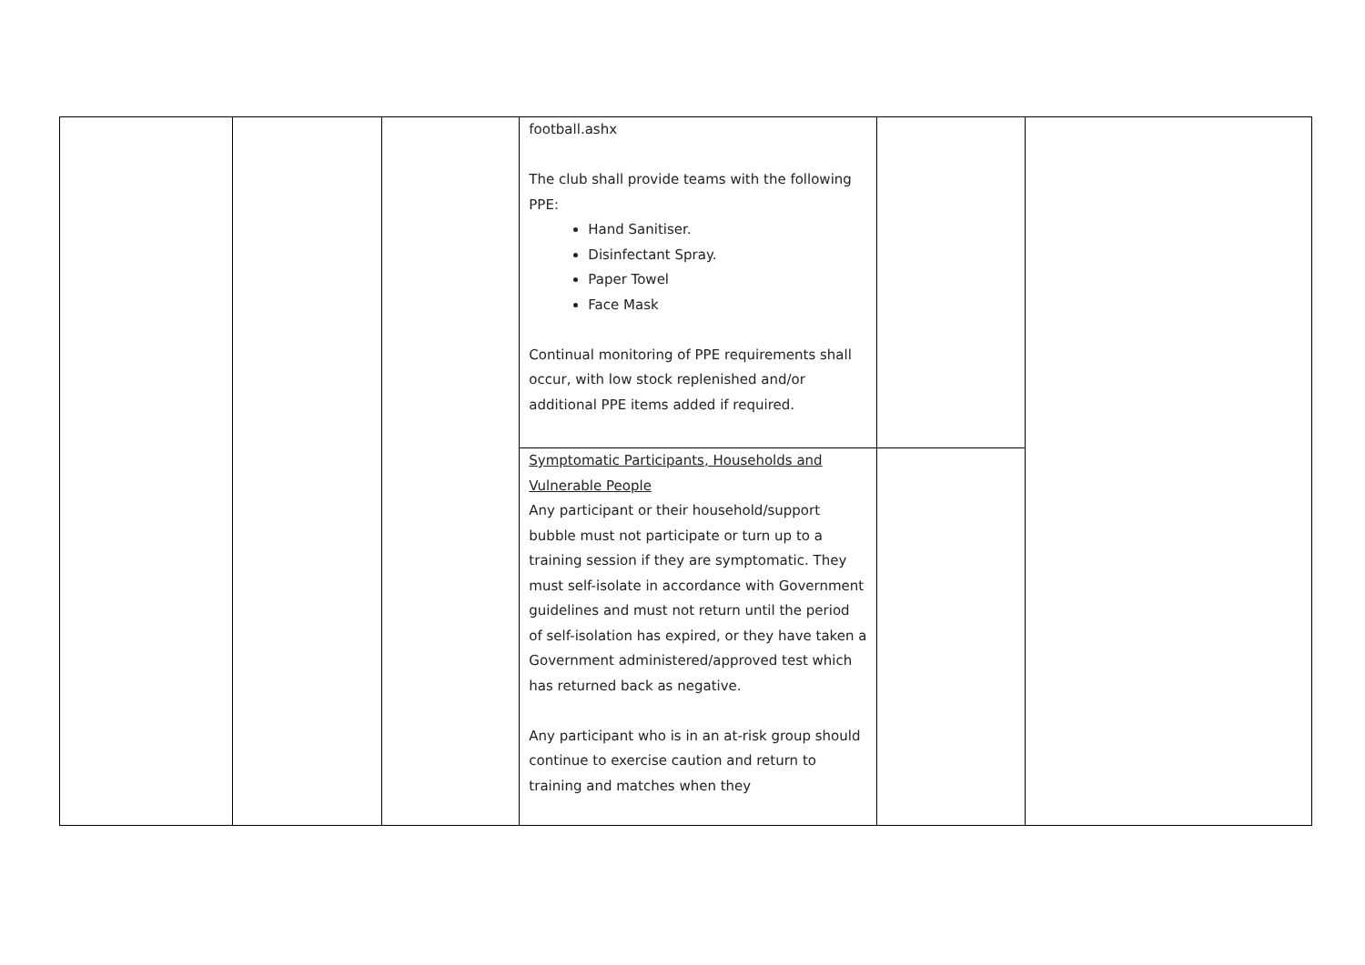| | | | football.ashx The club shall provide teams with the following PPE: Hand Sanitiser. Disinfectant Spray. Paper Towel Face Mask Continual monitoring of PPE requirements shall occur, with low stock replenished and/or additional PPE items added if required. | | |
| | | | Symptomatic Participants, Households and Vulnerable People Any participant or their household/support bubble must not participate or turn up to a training session if they are symptomatic. They must self-isolate in accordance with Government guidelines and must not return until the period of self-isolation has expired, or they have taken a Government administered/approved test which has returned back as negative. Any participant who is in an at-risk group should continue to exercise caution and return to training and matches when they | | |